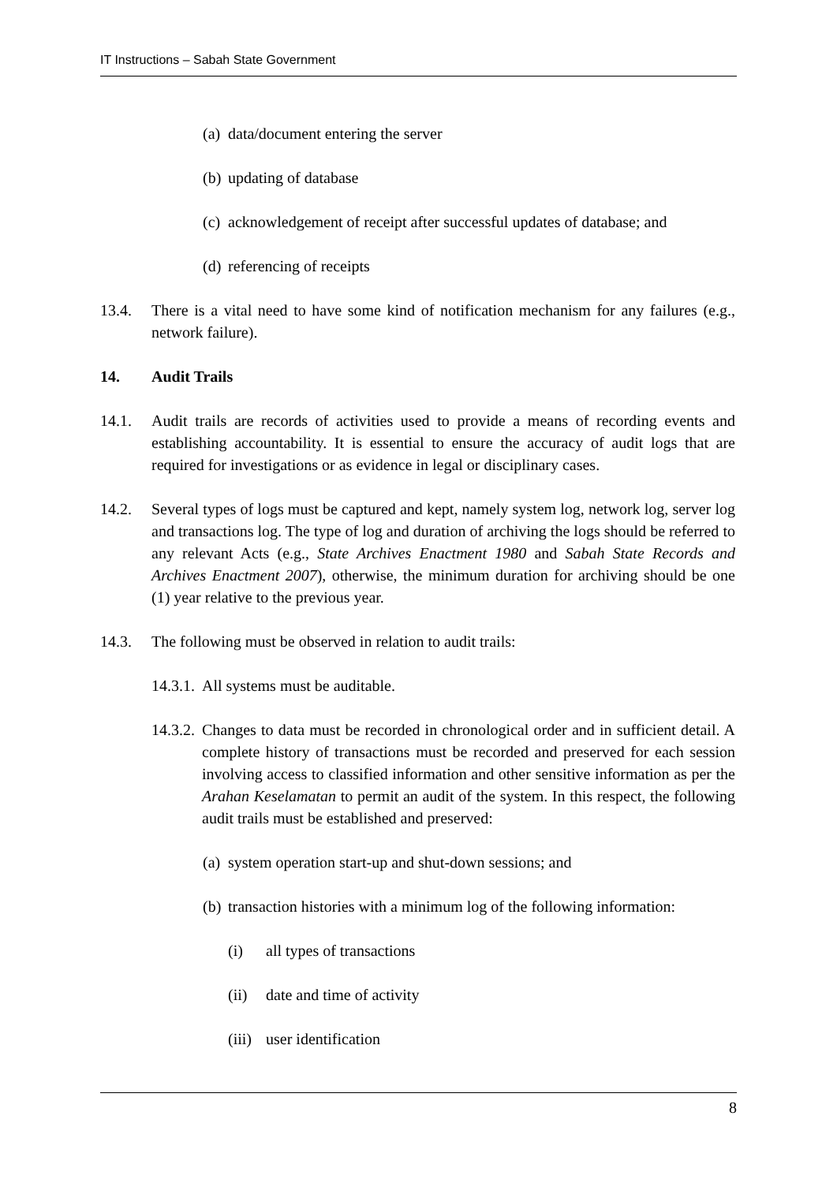IT Instructions – Sabah State Government
(a) data/document entering the server
(b) updating of database
(c) acknowledgement of receipt after successful updates of database; and
(d) referencing of receipts
13.4. There is a vital need to have some kind of notification mechanism for any failures (e.g., network failure).
14. Audit Trails
14.1. Audit trails are records of activities used to provide a means of recording events and establishing accountability. It is essential to ensure the accuracy of audit logs that are required for investigations or as evidence in legal or disciplinary cases.
14.2. Several types of logs must be captured and kept, namely system log, network log, server log and transactions log. The type of log and duration of archiving the logs should be referred to any relevant Acts (e.g., State Archives Enactment 1980 and Sabah State Records and Archives Enactment 2007), otherwise, the minimum duration for archiving should be one (1) year relative to the previous year.
14.3. The following must be observed in relation to audit trails:
14.3.1. All systems must be auditable.
14.3.2. Changes to data must be recorded in chronological order and in sufficient detail. A complete history of transactions must be recorded and preserved for each session involving access to classified information and other sensitive information as per the Arahan Keselamatan to permit an audit of the system. In this respect, the following audit trails must be established and preserved:
(a) system operation start-up and shut-down sessions; and
(b) transaction histories with a minimum log of the following information:
(i) all types of transactions
(ii) date and time of activity
(iii) user identification
8